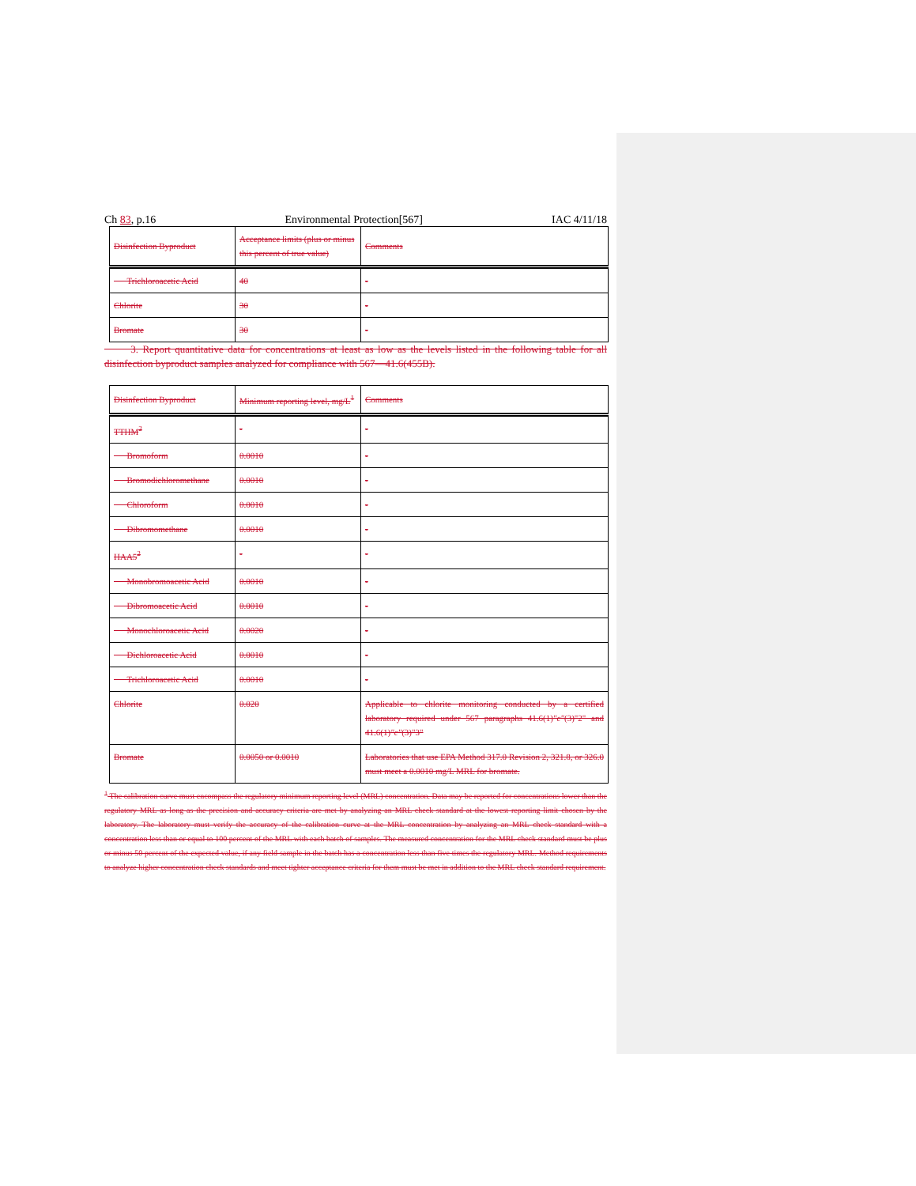Ch 83, p.16 Environmental Protection[567] IAC 4/11/18
| Disinfection Byproduct | Acceptance limits (plus or minus this percent of true value) | Comments |
| Trichloroacetic Acid | 40 | - |
| Chlorite | 30 | - |
| Bromate | 30 | - |
3. Report quantitative data for concentrations at least as low as the levels listed in the following table for all disinfection byproduct samples analyzed for compliance with 567—41.6(455B).
| Disinfection Byproduct | Minimum reporting level, mg/L<sup>1</sup> | Comments |
| TTHM<sup>2</sup> | - | - |
| Bromoform | 0.0010 | - |
| Bromodichloromethane | 0.0010 | - |
| Chloroform | 0.0010 | - |
| Dibromomethane | 0.0010 | - |
| HAA5<sup>2</sup> | - | - |
| Monobromoacetic Acid | 0.0010 | - |
| Dibromoacetic Acid | 0.0010 | - |
| Monochloroacetic Acid | 0.0020 | - |
| Dichloroacetic Acid | 0.0010 | - |
| Trichloroacetic Acid | 0.0010 | - |
| Chlorite | 0.020 | Applicable to chlorite monitoring conducted by a certified laboratory required under 567 paragraphs 41.6(1) "c" (3)"2" and 41.6(1) "c" (3)"3" |
| Bromate | 0.0050 or 0.0010 | Laboratories that use EPA Method 317.0 Revision 2, 321.8, or 326.0 must meet a 0.0010 mg/L MRL for bromate. |
<sup>1</sup> The calibration curve must encompass the regulatory minimum reporting level (MRL) concentration. Data may be reported for concentrations lower than the regulatory MRL as long as the precision and accuracy criteria are met by analyzing an MRL check standard at the lowest reporting limit chosen by the laboratory. The laboratory must verify the accuracy of the calibration curve at the MRL concentration by analyzing an MRL check standard with a concentration less than or equal to 100 percent of the MRL with each batch of samples. The measured concentration for the MRL check standard must be plus or minus 50 percent of the expected value, if any field sample in the batch has a concentration less than five times the regulatory MRL. Method requirements to analyze higher concentration check standards and meet tighter acceptance criteria for them must be met in addition to the MRL check standard requirement.